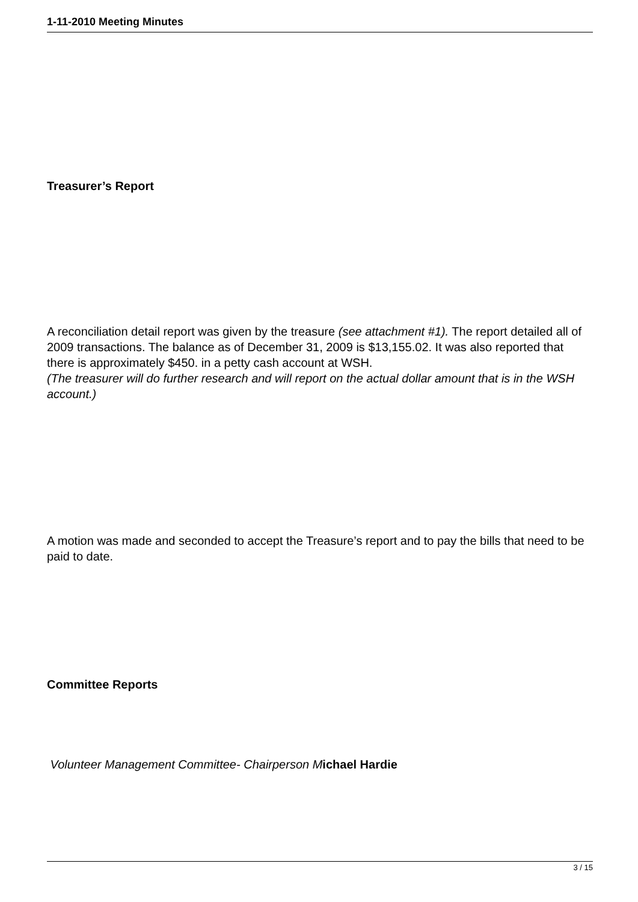1-11-2010 Meeting Minutes
Treasurer’s Report
A reconciliation detail report was given by the treasure (see attachment #1). The report detailed all of 2009 transactions. The balance as of December 31, 2009 is $13,155.02. It was also reported that there is approximately $450. in a petty cash account at WSH.
(The treasurer will do further research and will report on the actual dollar amount that is in the WSH account.)
A motion was made and seconded to accept the Treasure’s report and to pay the bills that need to be paid to date.
Committee Reports
Volunteer Management Committee- Chairperson M ichael Hardie
3 / 15